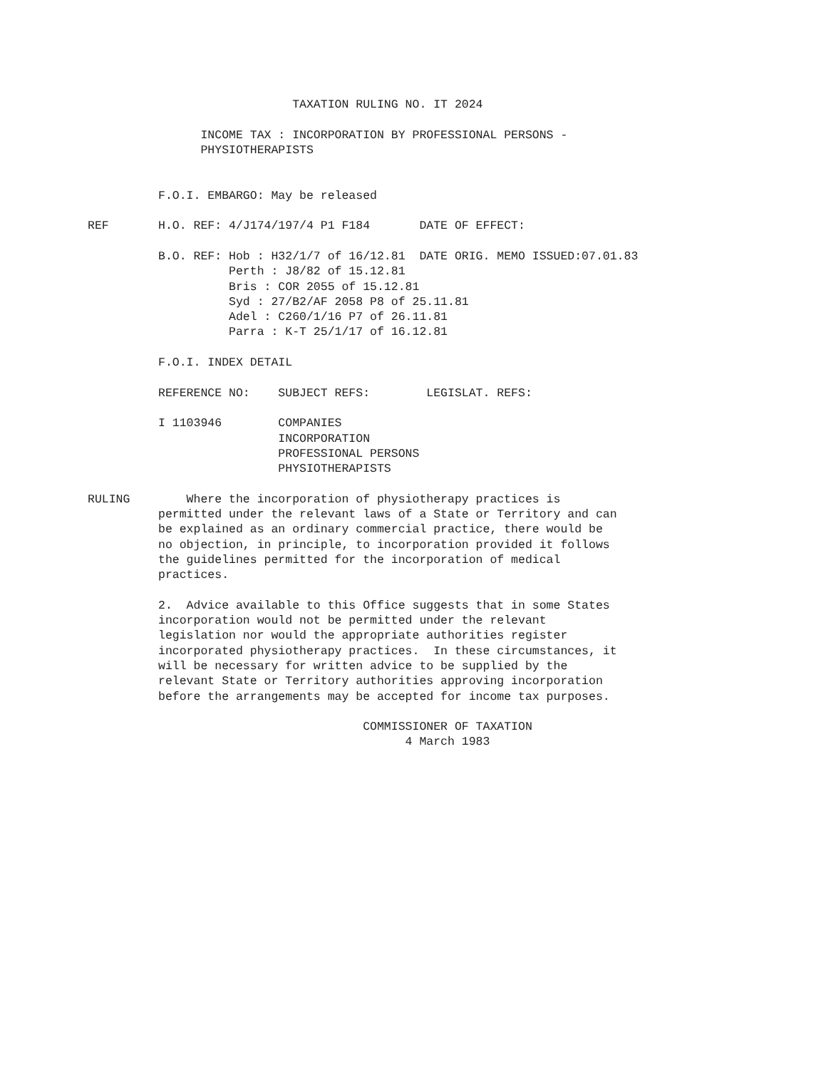TAXATION RULING NO. IT 2024

                INCOME TAX : INCORPORATION BY PROFESSIONAL PERSONS -
                PHYSIOTHERAPISTS


          F.O.I. EMBARGO: May be released

REF       H.O. REF: 4/J174/197/4 P1 F184       DATE OF EFFECT:

          B.O. REF: Hob : H32/1/7 of 16/12.81  DATE ORIG. MEMO ISSUED:07.01.83
                    Perth : J8/82 of 15.12.81
                    Bris : COR 2055 of 15.12.81
                    Syd : 27/B2/AF 2058 P8 of 25.11.81
                    Adel : C260/1/16 P7 of 26.11.81
                    Parra : K-T 25/1/17 of 16.12.81

          F.O.I. INDEX DETAIL

          REFERENCE NO:    SUBJECT REFS:        LEGISLAT. REFS:

          I 1103946        COMPANIES
                           INCORPORATION
                           PROFESSIONAL PERSONS
                           PHYSIOTHERAPISTS

RULING        Where the incorporation of physiotherapy practices is
          permitted under the relevant laws of a State or Territory and can
          be explained as an ordinary commercial practice, there would be
          no objection, in principle, to incorporation provided it follows
          the guidelines permitted for the incorporation of medical
          practices.

          2.  Advice available to this Office suggests that in some States
          incorporation would not be permitted under the relevant
          legislation nor would the appropriate authorities register
          incorporated physiotherapy practices.  In these circumstances, it
          will be necessary for written advice to be supplied by the
          relevant State or Territory authorities approving incorporation
          before the arrangements may be accepted for income tax purposes.

                                       COMMISSIONER OF TAXATION
                                             4 March 1983